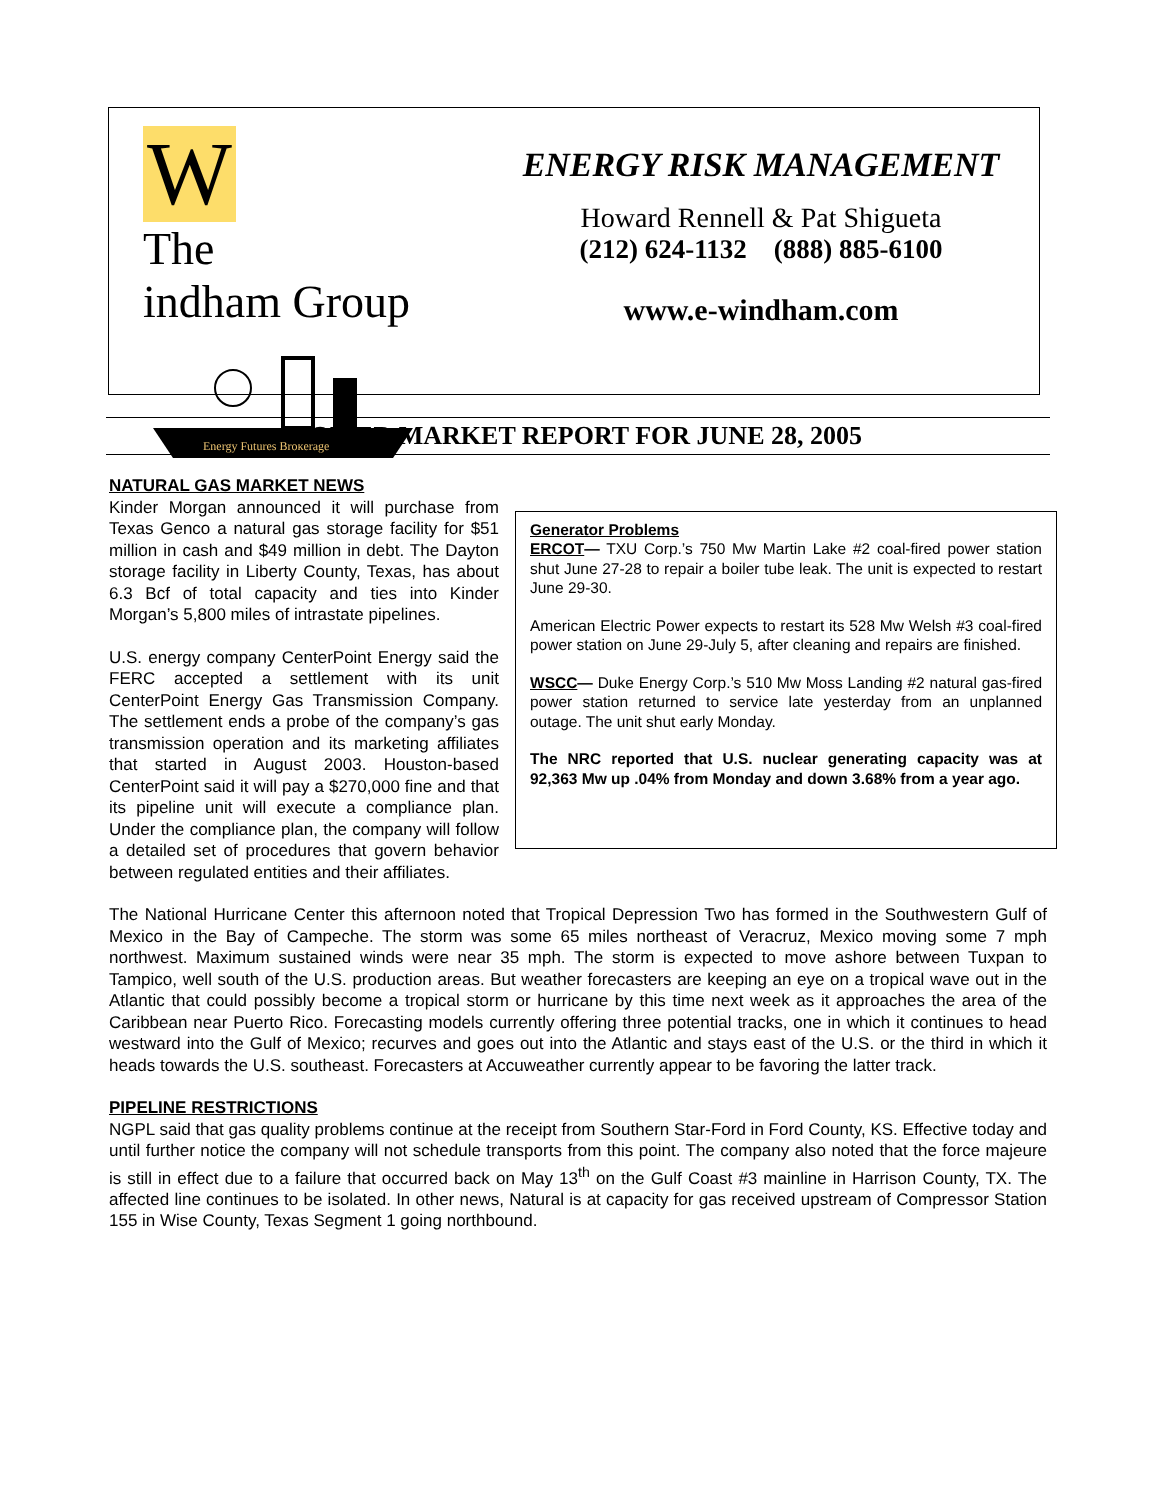W The
indham Group
Energy Futures Brokerage
ENERGY RISK MANAGEMENT
Howard Rennell & Pat Shigueta
(212) 624-1132 (888) 885-6100
www.e-windham.com
POWER MARKET REPORT FOR JUNE 28, 2005
NATURAL GAS MARKET NEWS
Generator Problems
ERCOT— TXU Corp.’s 750 Mw Martin Lake #2 coal-fired power station shut June 27-28 to repair a boiler tube leak. The unit is expected to restart June 29-30.
American Electric Power expects to restart its 528 Mw Welsh #3 coal-fired power station on June 29-July 5, after cleaning and repairs are finished.
WSCC— Duke Energy Corp.’s 510 Mw Moss Landing #2 natural gas-fired power station returned to service late yesterday from an unplanned outage. The unit shut early Monday.
The NRC reported that U.S. nuclear generating capacity was at 92,363 Mw up .04% from Monday and down 3.68% from a year ago.
Kinder Morgan announced it will purchase from Texas Genco a natural gas storage facility for $51 million in cash and $49 million in debt. The Dayton storage facility in Liberty County, Texas, has about 6.3 Bcf of total capacity and ties into Kinder Morgan’s 5,800 miles of intrastate pipelines.
U.S. energy company CenterPoint Energy said the FERC accepted a settlement with its unit CenterPoint Energy Gas Transmission Company. The settlement ends a probe of the company’s gas transmission operation and its marketing affiliates that started in August 2003. Houston-based CenterPoint said it will pay a $270,000 fine and that its pipeline unit will execute a compliance plan. Under the compliance plan, the company will follow a detailed set of procedures that govern behavior between regulated entities and their affiliates.
The National Hurricane Center this afternoon noted that Tropical Depression Two has formed in the Southwestern Gulf of Mexico in the Bay of Campeche. The storm was some 65 miles northeast of Veracruz, Mexico moving some 7 mph northwest. Maximum sustained winds were near 35 mph. The storm is expected to move ashore between Tuxpan to Tampico, well south of the U.S. production areas. But weather forecasters are keeping an eye on a tropical wave out in the Atlantic that could possibly become a tropical storm or hurricane by this time next week as it approaches the area of the Caribbean near Puerto Rico. Forecasting models currently offering three potential tracks, one in which it continues to head westward into the Gulf of Mexico; recurves and goes out into the Atlantic and stays east of the U.S. or the third in which it heads towards the U.S. southeast. Forecasters at Accuweather currently appear to be favoring the latter track.
PIPELINE RESTRICTIONS
NGPL said that gas quality problems continue at the receipt from Southern Star-Ford in Ford County, KS. Effective today and until further notice the company will not schedule transports from this point. The company also noted that the force majeure is still in effect due to a failure that occurred back on May 13<sup>th</sup> on the Gulf Coast #3 mainline in Harrison County, TX. The affected line continues to be isolated. In other news, Natural is at capacity for gas received upstream of Compressor Station 155 in Wise County, Texas Segment 1 going northbound.